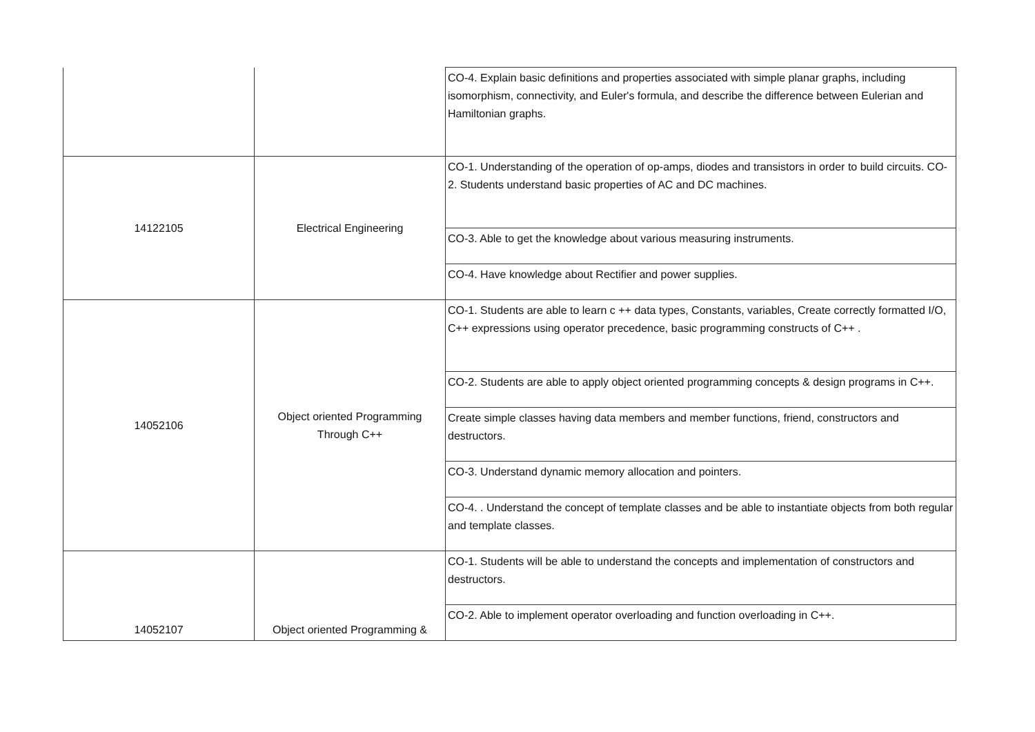| | | CO-4. Explain basic definitions and properties associated with simple planar graphs, including isomorphism, connectivity, and Euler's formula, and describe the difference between Eulerian and Hamiltonian graphs. |
| 14122105 | Electrical Engineering | CO-1. Understanding of the operation of op-amps, diodes and transistors in order to build circuits. CO-2. Students understand basic properties of AC and DC machines. |
| | | CO-3. Able to get the knowledge about various measuring instruments. |
| | | CO-4. Have knowledge about Rectifier and power supplies. |
| 14052106 | Object oriented Programming Through C++ | CO-1. Students are able to learn c ++ data types, Constants, variables, Create correctly formatted I/O, C++ expressions using operator precedence, basic programming constructs of C++ . |
| | | CO-2. Students are able to apply object oriented programming concepts & design programs in C++. |
| | | Create simple classes having data members and member functions, friend, constructors and destructors. |
| | | CO-3. Understand dynamic memory allocation and pointers. |
| | | CO-4. . Understand the concept of template classes and be able to instantiate objects from both regular and template classes. |
| 14052107 | Object oriented Programming & | CO-1. Students will be able to understand the concepts and implementation of constructors and destructors. |
| | | CO-2. Able to implement operator overloading and function overloading in C++. |